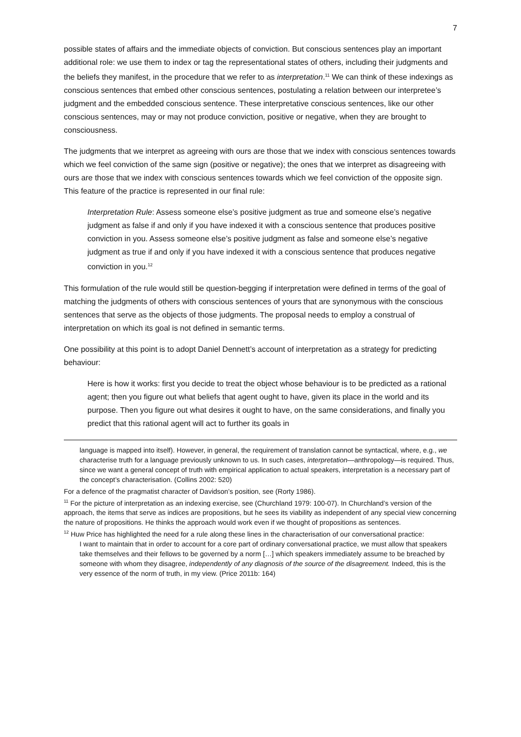7
possible states of affairs and the immediate objects of conviction. But conscious sentences play an important additional role: we use them to index or tag the representational states of others, including their judgments and the beliefs they manifest, in the procedure that we refer to as interpretation.<sup>11</sup> We can think of these indexings as conscious sentences that embed other conscious sentences, postulating a relation between our interpretee’s judgment and the embedded conscious sentence. These interpretative conscious sentences, like our other conscious sentences, may or may not produce conviction, positive or negative, when they are brought to consciousness.
The judgments that we interpret as agreeing with ours are those that we index with conscious sentences towards which we feel conviction of the same sign (positive or negative); the ones that we interpret as disagreeing with ours are those that we index with conscious sentences towards which we feel conviction of the opposite sign. This feature of the practice is represented in our final rule:
Interpretation Rule: Assess someone else’s positive judgment as true and someone else’s negative judgment as false if and only if you have indexed it with a conscious sentence that produces positive conviction in you. Assess someone else’s positive judgment as false and someone else’s negative judgment as true if and only if you have indexed it with a conscious sentence that produces negative conviction in you.<sup>12</sup>
This formulation of the rule would still be question-begging if interpretation were defined in terms of the goal of matching the judgments of others with conscious sentences of yours that are synonymous with the conscious sentences that serve as the objects of those judgments. The proposal needs to employ a construal of interpretation on which its goal is not defined in semantic terms.
One possibility at this point is to adopt Daniel Dennett’s account of interpretation as a strategy for predicting behaviour:
Here is how it works: first you decide to treat the object whose behaviour is to be predicted as a rational agent; then you figure out what beliefs that agent ought to have, given its place in the world and its purpose. Then you figure out what desires it ought to have, on the same considerations, and finally you predict that this rational agent will act to further its goals in
language is mapped into itself). However, in general, the requirement of translation cannot be syntactical, where, e.g., we characterise truth for a language previously unknown to us. In such cases, interpretation—anthropology—is required. Thus, since we want a general concept of truth with empirical application to actual speakers, interpretation is a necessary part of the concept’s characterisation. (Collins 2002: 520)
For a defence of the pragmatist character of Davidson’s position, see (Rorty 1986).
<sup>11</sup> For the picture of interpretation as an indexing exercise, see (Churchland 1979: 100-07). In Churchland’s version of the approach, the items that serve as indices are propositions, but he sees its viability as independent of any special view concerning the nature of propositions. He thinks the approach would work even if we thought of propositions as sentences.
<sup>12</sup> Huw Price has highlighted the need for a rule along these lines in the characterisation of our conversational practice:
I want to maintain that in order to account for a core part of ordinary conversational practice, we must allow that speakers take themselves and their fellows to be governed by a norm […] which speakers immediately assume to be breached by someone with whom they disagree, independently of any diagnosis of the source of the disagreement. Indeed, this is the very essence of the norm of truth, in my view. (Price 2011b: 164)